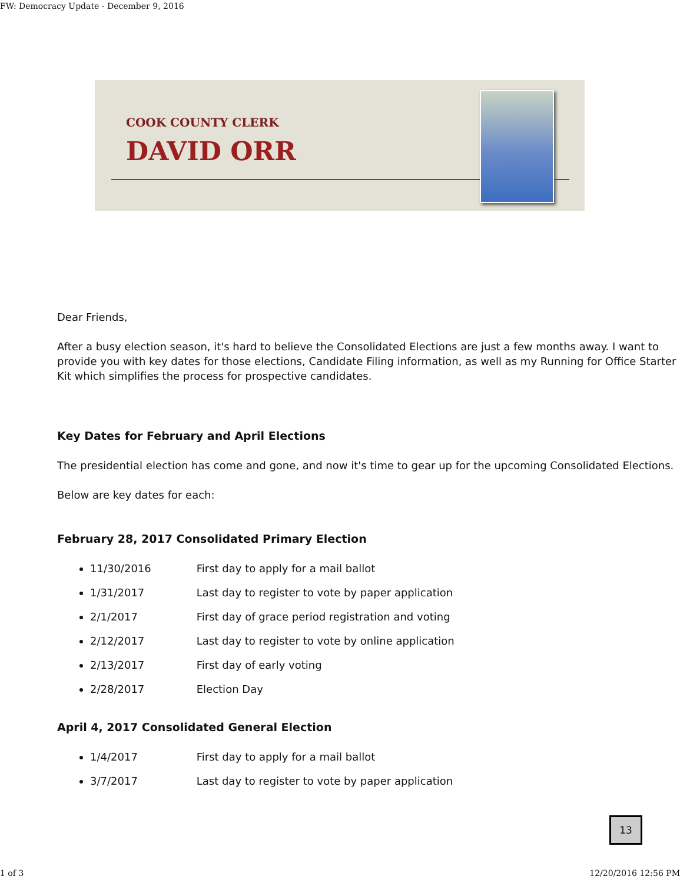FW: Democracy Update - December 9, 2016
COOK COUNTY CLERK
DAVID ORR
Dear Friends,
After a busy election season, it's hard to believe the Consolidated Elections are just a few months away. I want to provide you with key dates for those elections, Candidate Filing information, as well as my Running for Office Starter Kit which simplifies the process for prospective candidates.
Key Dates for February and April Elections
The presidential election has come and gone, and now it's time to gear up for the upcoming Consolidated Elections.
Below are key dates for each:
February 28, 2017 Consolidated Primary Election
11/30/2016 First day to apply for a mail ballot
1/31/2017 Last day to register to vote by paper application
2/1/2017 First day of grace period registration and voting
2/12/2017 Last day to register to vote by online application
2/13/2017 First day of early voting
2/28/2017 Election Day
April 4, 2017 Consolidated General Election
1/4/2017 First day to apply for a mail ballot
3/7/2017 Last day to register to vote by paper application
13
1 of 3 12/20/2016 12:56 PM